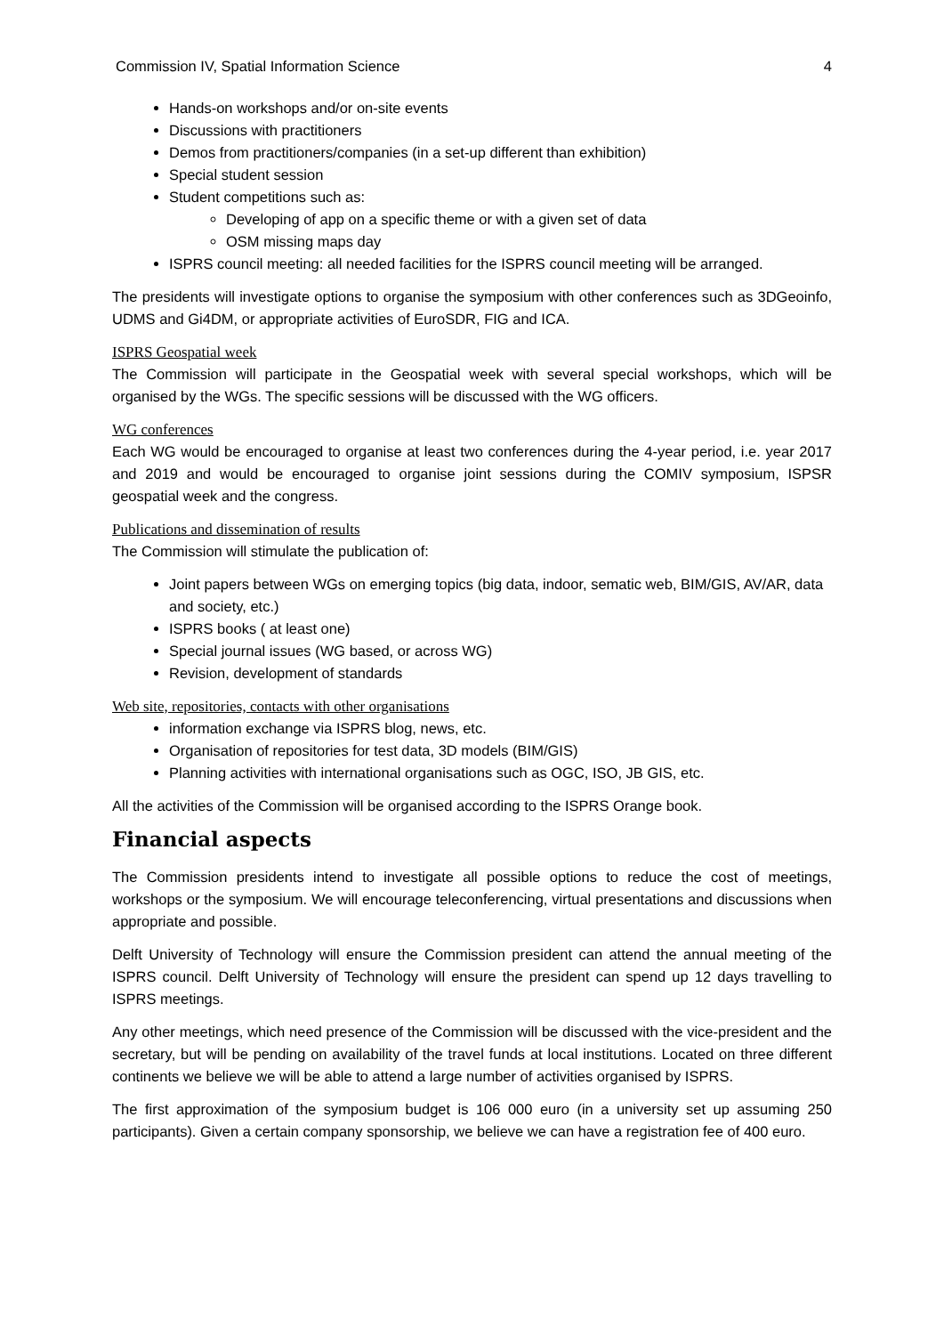Commission IV, Spatial Information Science 4
Hands-on workshops and/or on-site events
Discussions with practitioners
Demos from practitioners/companies (in a set-up different than exhibition)
Special student session
Student competitions such as:
Developing of app on a specific theme or with a given set of data
OSM missing maps day
ISPRS council meeting: all needed facilities for the ISPRS council meeting will be arranged.
The presidents will investigate options to organise the symposium with other conferences such as 3DGeoinfo, UDMS and Gi4DM, or appropriate activities of EuroSDR, FIG and ICA.
ISPRS Geospatial week
The Commission will participate in the Geospatial week with several special workshops, which will be organised by the WGs. The specific sessions will be discussed with the WG officers.
WG conferences
Each WG would be encouraged to organise at least two conferences during the 4-year period, i.e. year 2017 and 2019 and would be encouraged to organise joint sessions during the COMIV symposium, ISPSR geospatial week and the congress.
Publications and dissemination of results
The Commission will stimulate the publication of:
Joint papers between WGs on emerging topics (big data, indoor, sematic web, BIM/GIS, AV/AR, data and society, etc.)
ISPRS books ( at least one)
Special journal issues (WG based, or across WG)
Revision, development of standards
Web site, repositories, contacts with other organisations
information exchange via ISPRS blog, news, etc.
Organisation of repositories for test data, 3D models (BIM/GIS)
Planning activities with international organisations such as OGC, ISO, JB GIS, etc.
All the activities of the Commission will be organised according to the ISPRS Orange book.
Financial aspects
The Commission presidents intend to investigate all possible options to reduce the cost of meetings, workshops or the symposium. We will encourage teleconferencing, virtual presentations and discussions when appropriate and possible.
Delft University of Technology will ensure the Commission president can attend the annual meeting of the ISPRS council. Delft University of Technology will ensure the president can spend up 12 days travelling to ISPRS meetings.
Any other meetings, which need presence of the Commission will be discussed with the vice-president and the secretary, but will be pending on availability of the travel funds at local institutions. Located on three different continents we believe we will be able to attend a large number of activities organised by ISPRS.
The first approximation of the symposium budget is 106 000 euro (in a university set up assuming 250 participants). Given a certain company sponsorship, we believe we can have a registration fee of 400 euro.